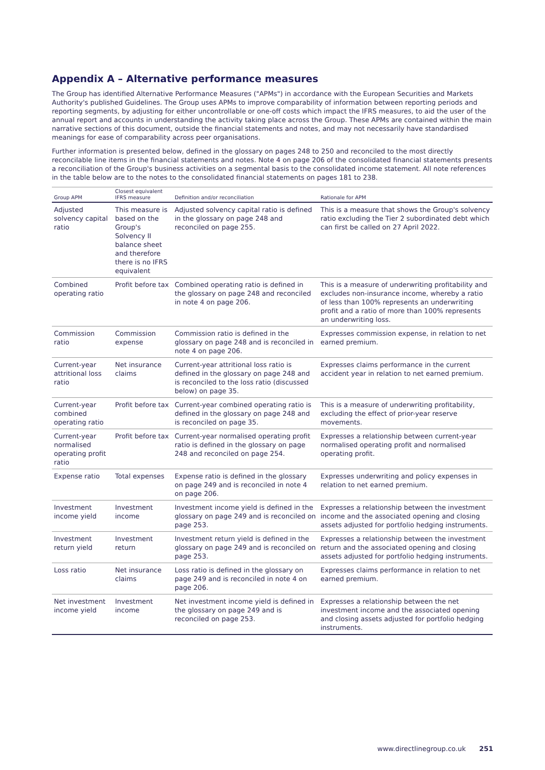Appendix A – Alternative performance measures
The Group has identified Alternative Performance Measures ("APMs") in accordance with the European Securities and Markets Authority's published Guidelines. The Group uses APMs to improve comparability of information between reporting periods and reporting segments, by adjusting for either uncontrollable or one-off costs which impact the IFRS measures, to aid the user of the annual report and accounts in understanding the activity taking place across the Group. These APMs are contained within the main narrative sections of this document, outside the financial statements and notes, and may not necessarily have standardised meanings for ease of comparability across peer organisations.
Further information is presented below, defined in the glossary on pages 248 to 250 and reconciled to the most directly reconcilable line items in the financial statements and notes. Note 4 on page 206 of the consolidated financial statements presents a reconciliation of the Group's business activities on a segmental basis to the consolidated income statement. All note references in the table below are to the notes to the consolidated financial statements on pages 181 to 238.
| Group APM | Closest equivalent IFRS measure | Definition and/or reconciliation | Rationale for APM |
| --- | --- | --- | --- |
| Adjusted solvency capital ratio | This measure is based on the Group's Solvency II balance sheet and therefore there is no IFRS equivalent | Adjusted solvency capital ratio is defined in the glossary on page 248 and reconciled on page 255. | This is a measure that shows the Group's solvency ratio excluding the Tier 2 subordinated debt which can first be called on 27 April 2022. |
| Combined operating ratio | Profit before tax | Combined operating ratio is defined in the glossary on page 248 and reconciled in note 4 on page 206. | This is a measure of underwriting profitability and excludes non-insurance income, whereby a ratio of less than 100% represents an underwriting profit and a ratio of more than 100% represents an underwriting loss. |
| Commission ratio | Commission expense | Commission ratio is defined in the glossary on page 248 and is reconciled in note 4 on page 206. | Expresses commission expense, in relation to net earned premium. |
| Current-year attritional loss ratio | Net insurance claims | Current-year attritional loss ratio is defined in the glossary on page 248 and is reconciled to the loss ratio (discussed below) on page 35. | Expresses claims performance in the current accident year in relation to net earned premium. |
| Current-year combined operating ratio | Profit before tax | Current-year combined operating ratio is defined in the glossary on page 248 and is reconciled on page 35. | This is a measure of underwriting profitability, excluding the effect of prior-year reserve movements. |
| Current-year normalised operating profit ratio | Profit before tax | Current-year normalised operating profit ratio is defined in the glossary on page 248 and reconciled on page 254. | Expresses a relationship between current-year normalised operating profit and normalised operating profit. |
| Expense ratio | Total expenses | Expense ratio is defined in the glossary on page 249 and is reconciled in note 4 on page 206. | Expresses underwriting and policy expenses in relation to net earned premium. |
| Investment income yield | Investment income | Investment income yield is defined in the glossary on page 249 and is reconciled on page 253. | Expresses a relationship between the investment income and the associated opening and closing assets adjusted for portfolio hedging instruments. |
| Investment return yield | Investment return | Investment return yield is defined in the glossary on page 249 and is reconciled on page 253. | Expresses a relationship between the investment return and the associated opening and closing assets adjusted for portfolio hedging instruments. |
| Loss ratio | Net insurance claims | Loss ratio is defined in the glossary on page 249 and is reconciled in note 4 on page 206. | Expresses claims performance in relation to net earned premium. |
| Net investment income yield | Investment income | Net investment income yield is defined in the glossary on page 249 and is reconciled on page 253. | Expresses a relationship between the net investment income and the associated opening and closing assets adjusted for portfolio hedging instruments. |
www.directlinegroup.co.uk 251